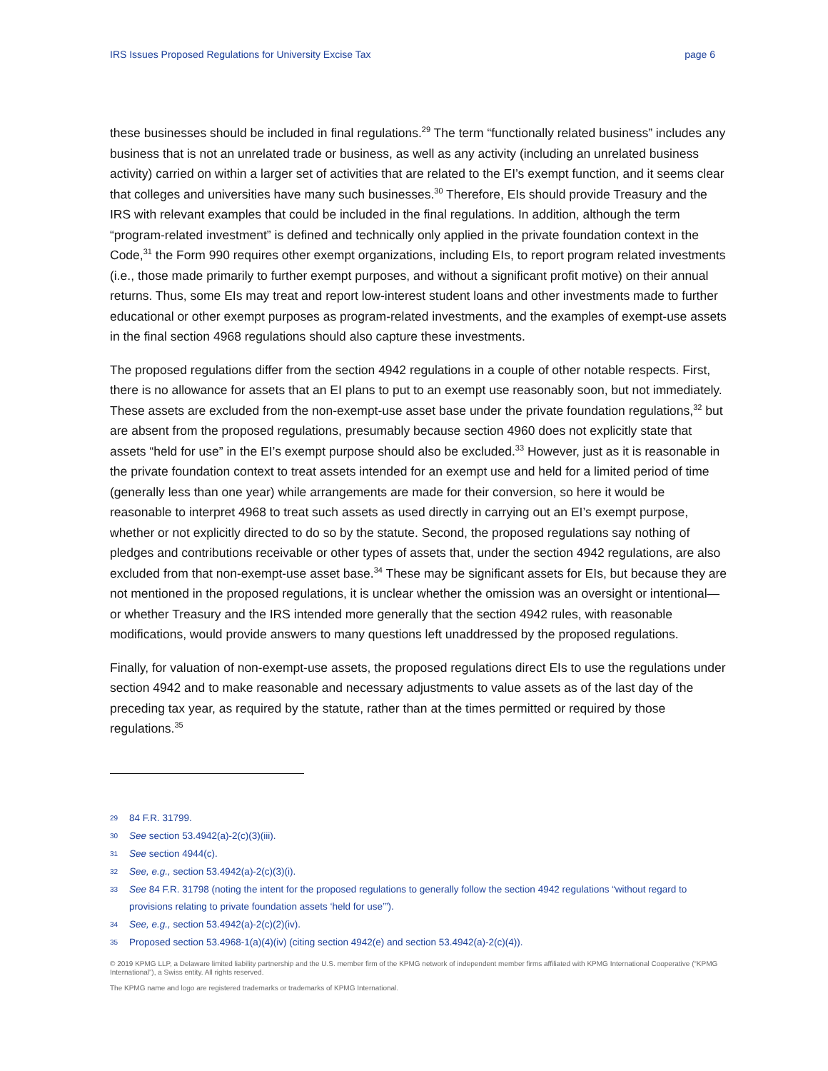IRS Issues Proposed Regulations for University Excise Tax page 6
these businesses should be included in final regulations.<sup>29</sup> The term “functionally related business” includes any business that is not an unrelated trade or business, as well as any activity (including an unrelated business activity) carried on within a larger set of activities that are related to the EI’s exempt function, and it seems clear that colleges and universities have many such businesses.<sup>30</sup> Therefore, EIs should provide Treasury and the IRS with relevant examples that could be included in the final regulations. In addition, although the term “program-related investment” is defined and technically only applied in the private foundation context in the Code,<sup>31</sup> the Form 990 requires other exempt organizations, including EIs, to report program related investments (i.e., those made primarily to further exempt purposes, and without a significant profit motive) on their annual returns. Thus, some EIs may treat and report low-interest student loans and other investments made to further educational or other exempt purposes as program-related investments, and the examples of exempt-use assets in the final section 4968 regulations should also capture these investments.
The proposed regulations differ from the section 4942 regulations in a couple of other notable respects. First, there is no allowance for assets that an EI plans to put to an exempt use reasonably soon, but not immediately. These assets are excluded from the non-exempt-use asset base under the private foundation regulations,<sup>32</sup> but are absent from the proposed regulations, presumably because section 4960 does not explicitly state that assets “held for use” in the EI’s exempt purpose should also be excluded.<sup>33</sup> However, just as it is reasonable in the private foundation context to treat assets intended for an exempt use and held for a limited period of time (generally less than one year) while arrangements are made for their conversion, so here it would be reasonable to interpret 4968 to treat such assets as used directly in carrying out an EI’s exempt purpose, whether or not explicitly directed to do so by the statute. Second, the proposed regulations say nothing of pledges and contributions receivable or other types of assets that, under the section 4942 regulations, are also excluded from that non-exempt-use asset base.<sup>34</sup> These may be significant assets for EIs, but because they are not mentioned in the proposed regulations, it is unclear whether the omission was an oversight or intentional—or whether Treasury and the IRS intended more generally that the section 4942 rules, with reasonable modifications, would provide answers to many questions left unaddressed by the proposed regulations.
Finally, for valuation of non-exempt-use assets, the proposed regulations direct EIs to use the regulations under section 4942 and to make reasonable and necessary adjustments to value assets as of the last day of the preceding tax year, as required by the statute, rather than at the times permitted or required by those regulations.<sup>35</sup>
29 84 F.R. 31799.
30 See section 53.4942(a)-2(c)(3)(iii).
31 See section 4944(c).
32 See, e.g., section 53.4942(a)-2(c)(3)(i).
33 See 84 F.R. 31798 (noting the intent for the proposed regulations to generally follow the section 4942 regulations “without regard to provisions relating to private foundation assets ‘held for use’”).
34 See, e.g., section 53.4942(a)-2(c)(2)(iv).
35 Proposed section 53.4968-1(a)(4)(iv) (citing section 4942(e) and section 53.4942(a)-2(c)(4)).
© 2019 KPMG LLP, a Delaware limited liability partnership and the U.S. member firm of the KPMG network of independent member firms affiliated with KPMG International Cooperative (“KPMG International”), a Swiss entity. All rights reserved.
The KPMG name and logo are registered trademarks or trademarks of KPMG International.